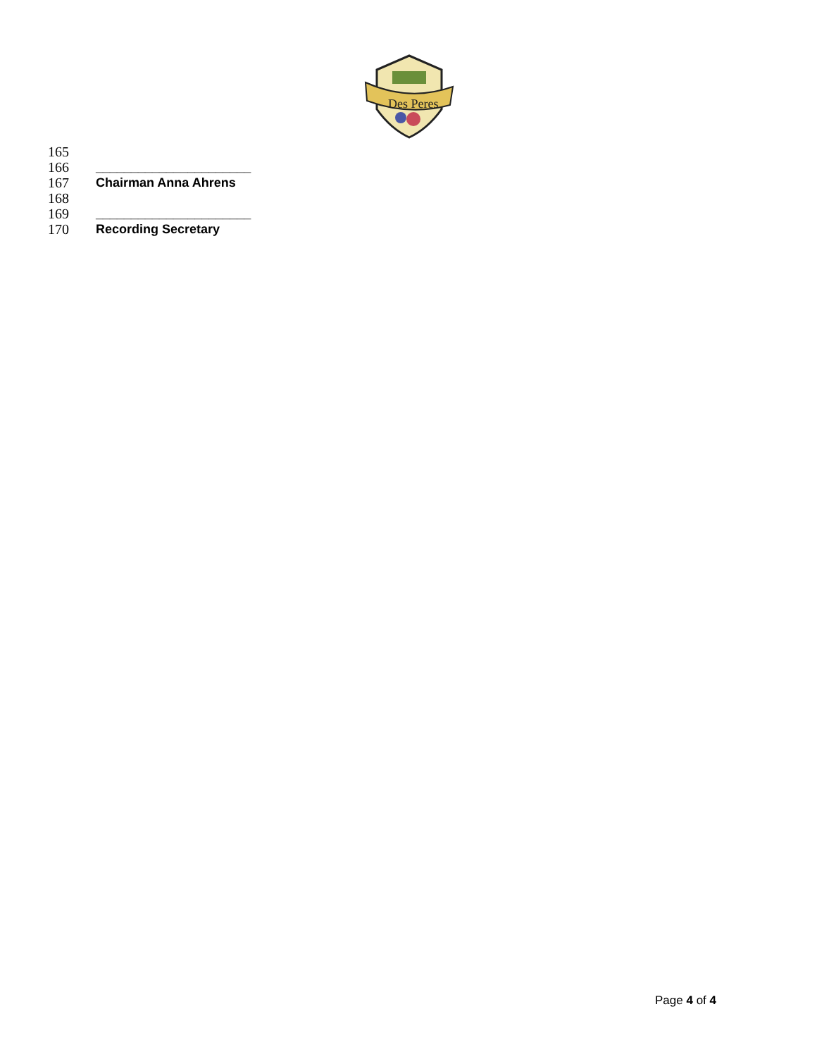Des Peres
165
166 ______________________
167 Chairman Anna Ahrens
168
169 ______________________
170 Recording Secretary
Page 4 of 4